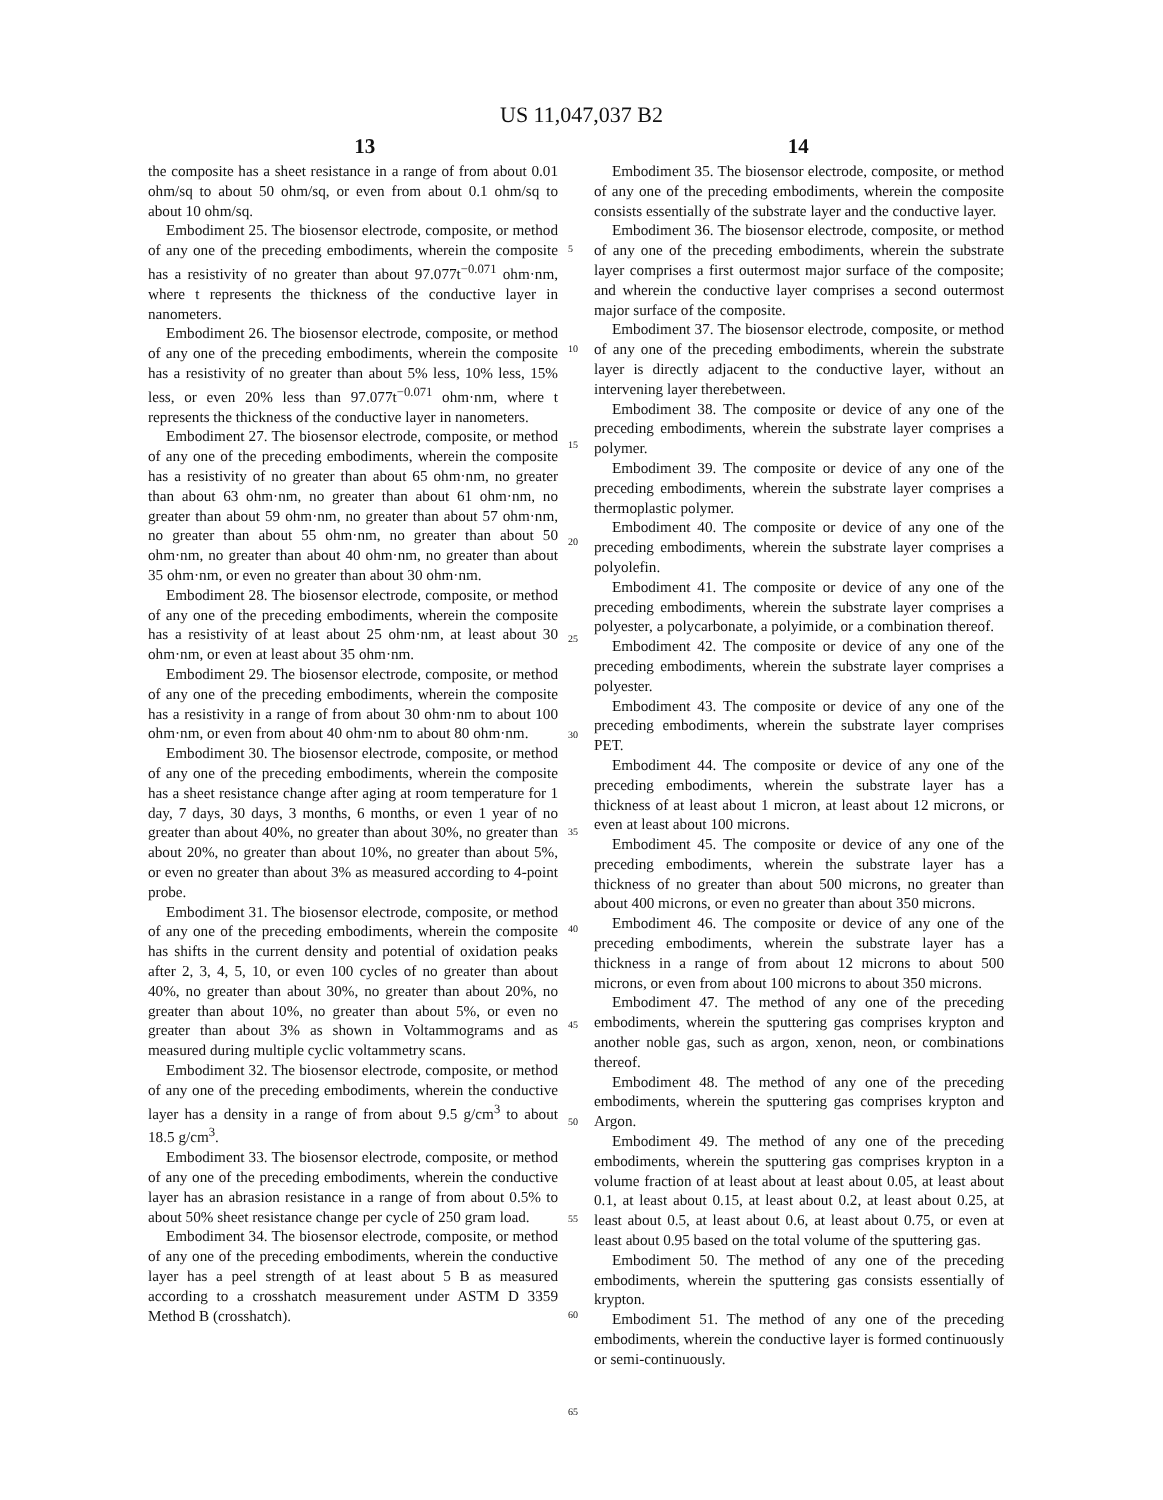US 11,047,037 B2
13 14
the composite has a sheet resistance in a range of from about 0.01 ohm/sq to about 50 ohm/sq, or even from about 0.1 ohm/sq to about 10 ohm/sq.
Embodiment 25. The biosensor electrode, composite, or method of any one of the preceding embodiments, wherein the composite has a resistivity of no greater than about 97.077t<sup>−0.071</sup> ohm·nm, where t represents the thickness of the conductive layer in nanometers.
Embodiment 26. The biosensor electrode, composite, or method of any one of the preceding embodiments, wherein the composite has a resistivity of no greater than about 5% less, 10% less, 15% less, or even 20% less than 97.077t<sup>−0.071</sup> ohm·nm, where t represents the thickness of the conductive layer in nanometers.
Embodiment 27. The biosensor electrode, composite, or method of any one of the preceding embodiments, wherein the composite has a resistivity of no greater than about 65 ohm·nm, no greater than about 63 ohm·nm, no greater than about 61 ohm·nm, no greater than about 59 ohm·nm, no greater than about 57 ohm·nm, no greater than about 55 ohm·nm, no greater than about 50 ohm·nm, no greater than about 40 ohm·nm, no greater than about 35 ohm·nm, or even no greater than about 30 ohm·nm.
Embodiment 28. The biosensor electrode, composite, or method of any one of the preceding embodiments, wherein the composite has a resistivity of at least about 25 ohm·nm, at least about 30 ohm·nm, or even at least about 35 ohm·nm.
Embodiment 29. The biosensor electrode, composite, or method of any one of the preceding embodiments, wherein the composite has a resistivity in a range of from about 30 ohm·nm to about 100 ohm·nm, or even from about 40 ohm·nm to about 80 ohm·nm.
Embodiment 30. The biosensor electrode, composite, or method of any one of the preceding embodiments, wherein the composite has a sheet resistance change after aging at room temperature for 1 day, 7 days, 30 days, 3 months, 6 months, or even 1 year of no greater than about 40%, no greater than about 30%, no greater than about 20%, no greater than about 10%, no greater than about 5%, or even no greater than about 3% as measured according to 4-point probe.
Embodiment 31. The biosensor electrode, composite, or method of any one of the preceding embodiments, wherein the composite has shifts in the current density and potential of oxidation peaks after 2, 3, 4, 5, 10, or even 100 cycles of no greater than about 40%, no greater than about 30%, no greater than about 20%, no greater than about 10%, no greater than about 5%, or even no greater than about 3% as shown in Voltammograms and as measured during multiple cyclic voltammetry scans.
Embodiment 32. The biosensor electrode, composite, or method of any one of the preceding embodiments, wherein the conductive layer has a density in a range of from about 9.5 g/cm<sup>3</sup> to about 18.5 g/cm<sup>3</sup>.
Embodiment 33. The biosensor electrode, composite, or method of any one of the preceding embodiments, wherein the conductive layer has an abrasion resistance in a range of from about 0.5% to about 50% sheet resistance change per cycle of 250 gram load.
Embodiment 34. The biosensor electrode, composite, or method of any one of the preceding embodiments, wherein the conductive layer has a peel strength of at least about 5 B as measured according to a crosshatch measurement under ASTM D 3359 Method B (crosshatch).
5
10
15
20
25
30
35
40
45
50
55
60
65
Embodiment 35. The biosensor electrode, composite, or method of any one of the preceding embodiments, wherein the composite consists essentially of the substrate layer and the conductive layer.
Embodiment 36. The biosensor electrode, composite, or method of any one of the preceding embodiments, wherein the substrate layer comprises a first outermost major surface of the composite; and wherein the conductive layer comprises a second outermost major surface of the composite.
Embodiment 37. The biosensor electrode, composite, or method of any one of the preceding embodiments, wherein the substrate layer is directly adjacent to the conductive layer, without an intervening layer therebetween.
Embodiment 38. The composite or device of any one of the preceding embodiments, wherein the substrate layer comprises a polymer.
Embodiment 39. The composite or device of any one of the preceding embodiments, wherein the substrate layer comprises a thermoplastic polymer.
Embodiment 40. The composite or device of any one of the preceding embodiments, wherein the substrate layer comprises a polyolefin.
Embodiment 41. The composite or device of any one of the preceding embodiments, wherein the substrate layer comprises a polyester, a polycarbonate, a polyimide, or a combination thereof.
Embodiment 42. The composite or device of any one of the preceding embodiments, wherein the substrate layer comprises a polyester.
Embodiment 43. The composite or device of any one of the preceding embodiments, wherein the substrate layer comprises PET.
Embodiment 44. The composite or device of any one of the preceding embodiments, wherein the substrate layer has a thickness of at least about 1 micron, at least about 12 microns, or even at least about 100 microns.
Embodiment 45. The composite or device of any one of the preceding embodiments, wherein the substrate layer has a thickness of no greater than about 500 microns, no greater than about 400 microns, or even no greater than about 350 microns.
Embodiment 46. The composite or device of any one of the preceding embodiments, wherein the substrate layer has a thickness in a range of from about 12 microns to about 500 microns, or even from about 100 microns to about 350 microns.
Embodiment 47. The method of any one of the preceding embodiments, wherein the sputtering gas comprises krypton and another noble gas, such as argon, xenon, neon, or combinations thereof.
Embodiment 48. The method of any one of the preceding embodiments, wherein the sputtering gas comprises krypton and Argon.
Embodiment 49. The method of any one of the preceding embodiments, wherein the sputtering gas comprises krypton in a volume fraction of at least about at least about 0.05, at least about 0.1, at least about 0.15, at least about 0.2, at least about 0.25, at least about 0.5, at least about 0.6, at least about 0.75, or even at least about 0.95 based on the total volume of the sputtering gas.
Embodiment 50. The method of any one of the preceding embodiments, wherein the sputtering gas consists essentially of krypton.
Embodiment 51. The method of any one of the preceding embodiments, wherein the conductive layer is formed continuously or semi-continuously.